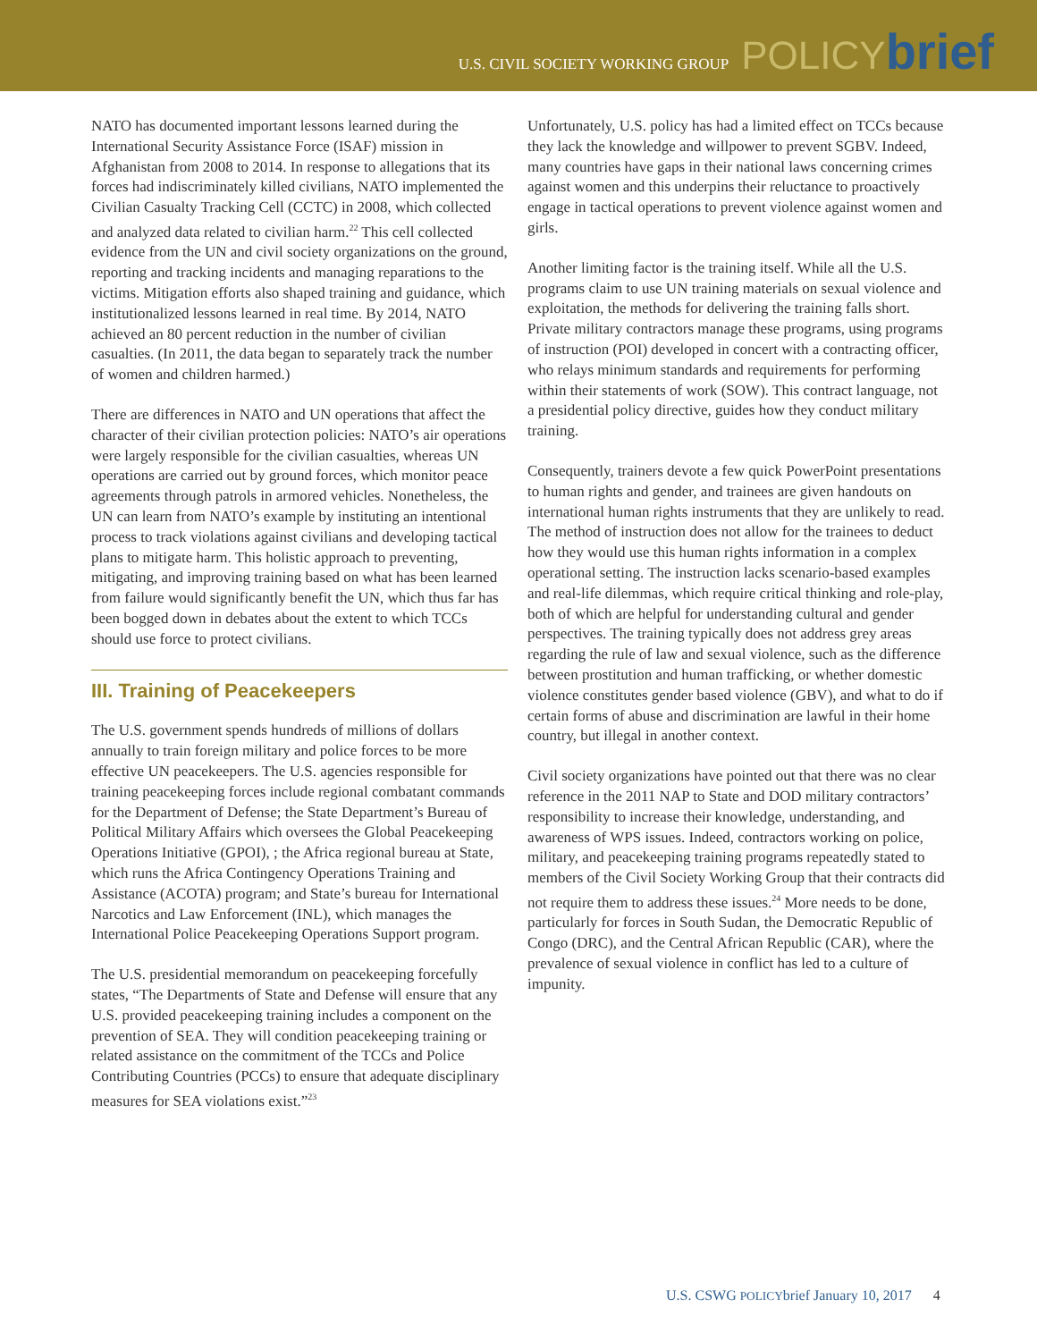U.S. CIVIL SOCIETY WORKING GROUP POLICYbrief
NATO has documented important lessons learned during the International Security Assistance Force (ISAF) mission in Afghanistan from 2008 to 2014. In response to allegations that its forces had indiscriminately killed civilians, NATO implemented the Civilian Casualty Tracking Cell (CCTC) in 2008, which collected and analyzed data related to civilian harm.<sup>22</sup> This cell collected evidence from the UN and civil society organizations on the ground, reporting and tracking incidents and managing reparations to the victims. Mitigation efforts also shaped training and guidance, which institutionalized lessons learned in real time. By 2014, NATO achieved an 80 percent reduction in the number of civilian casualties. (In 2011, the data began to separately track the number of women and children harmed.)
There are differences in NATO and UN operations that affect the character of their civilian protection policies: NATO’s air operations were largely responsible for the civilian casualties, whereas UN operations are carried out by ground forces, which monitor peace agreements through patrols in armored vehicles. Nonetheless, the UN can learn from NATO’s example by instituting an intentional process to track violations against civilians and developing tactical plans to mitigate harm. This holistic approach to preventing, mitigating, and improving training based on what has been learned from failure would significantly benefit the UN, which thus far has been bogged down in debates about the extent to which TCCs should use force to protect civilians.
III. Training of Peacekeepers
The U.S. government spends hundreds of millions of dollars annually to train foreign military and police forces to be more effective UN peacekeepers. The U.S. agencies responsible for training peacekeeping forces include regional combatant commands for the Department of Defense; the State Department’s Bureau of Political Military Affairs which oversees the Global Peacekeeping Operations Initiative (GPOI), ; the Africa regional bureau at State, which runs the Africa Contingency Operations Training and Assistance (ACOTA) program; and State’s bureau for International Narcotics and Law Enforcement (INL), which manages the International Police Peacekeeping Operations Support program.
The U.S. presidential memorandum on peacekeeping forcefully states, “The Departments of State and Defense will ensure that any U.S. provided peacekeeping training includes a component on the prevention of SEA. They will condition peacekeeping training or related assistance on the commitment of the TCCs and Police Contributing Countries (PCCs) to ensure that adequate disciplinary measures for SEA violations exist.”<sup>23</sup>
Unfortunately, U.S. policy has had a limited effect on TCCs because they lack the knowledge and willpower to prevent SGBV. Indeed, many countries have gaps in their national laws concerning crimes against women and this underpins their reluctance to proactively engage in tactical operations to prevent violence against women and girls.
Another limiting factor is the training itself. While all the U.S. programs claim to use UN training materials on sexual violence and exploitation, the methods for delivering the training falls short. Private military contractors manage these programs, using programs of instruction (POI) developed in concert with a contracting officer, who relays minimum standards and requirements for performing within their statements of work (SOW). This contract language, not a presidential policy directive, guides how they conduct military training.
Consequently, trainers devote a few quick PowerPoint presentations to human rights and gender, and trainees are given handouts on international human rights instruments that they are unlikely to read. The method of instruction does not allow for the trainees to deduct how they would use this human rights information in a complex operational setting. The instruction lacks scenario-based examples and real-life dilemmas, which require critical thinking and role-play, both of which are helpful for understanding cultural and gender perspectives. The training typically does not address grey areas regarding the rule of law and sexual violence, such as the difference between prostitution and human trafficking, or whether domestic violence constitutes gender based violence (GBV), and what to do if certain forms of abuse and discrimination are lawful in their home country, but illegal in another context.
Civil society organizations have pointed out that there was no clear reference in the 2011 NAP to State and DOD military contractors’ responsibility to increase their knowledge, understanding, and awareness of WPS issues. Indeed, contractors working on police, military, and peacekeeping training programs repeatedly stated to members of the Civil Society Working Group that their contracts did not require them to address these issues.<sup>24</sup> More needs to be done, particularly for forces in South Sudan, the Democratic Republic of Congo (DRC), and the Central African Republic (CAR), where the prevalence of sexual violence in conflict has led to a culture of impunity.
U.S. CSWG POLICYbrief January 10, 2017 4